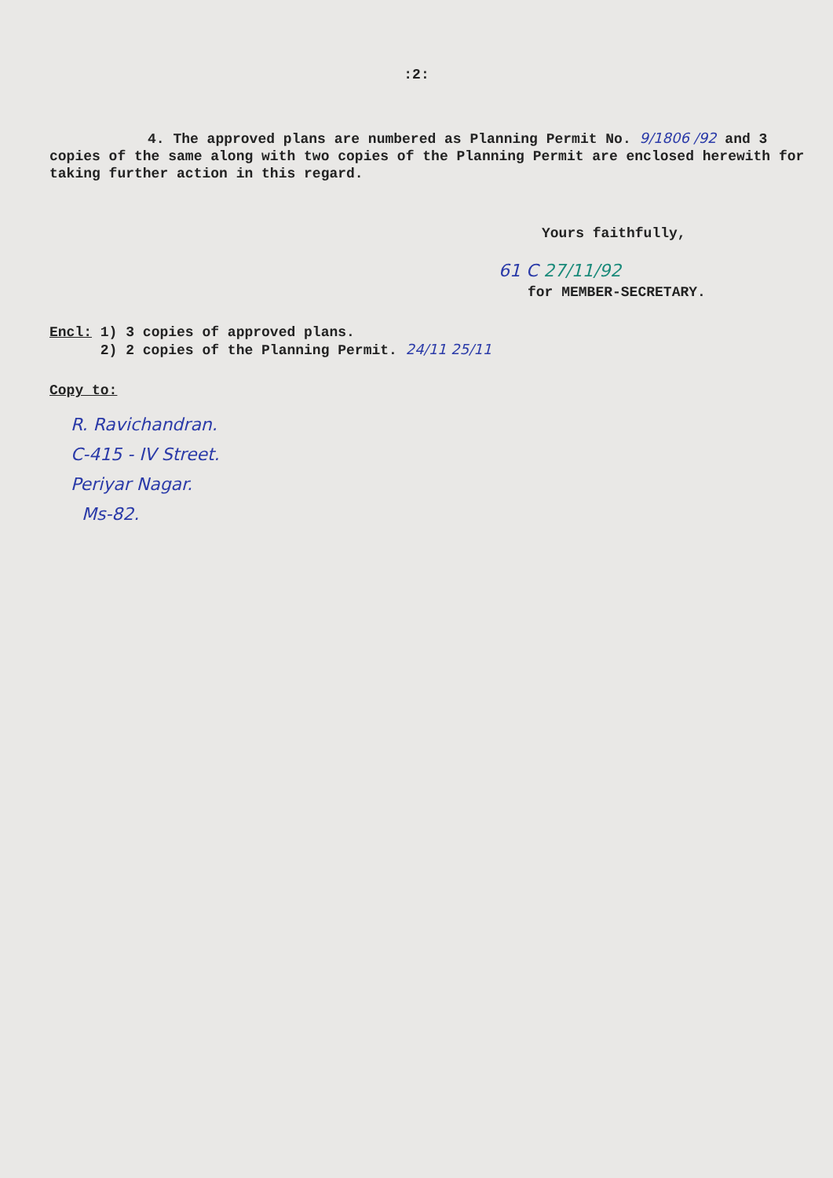:2:
4. The approved plans are numbered as Planning Permit No. 9/1806 /92 and 3 copies of the same along with two copies of the Planning Permit are enclosed herewith for taking further action in this regard.
Yours faithfully,
61 C 27/11/92
for MEMBER-SECRETARY.
Encl: 1) 3 copies of approved plans.
2) 2 copies of the Planning Permit. 24/11 25/11
Copy to:
R. Ravichandran.
C-415 - IV Street.
Periyar Nagar.
Ms-82.